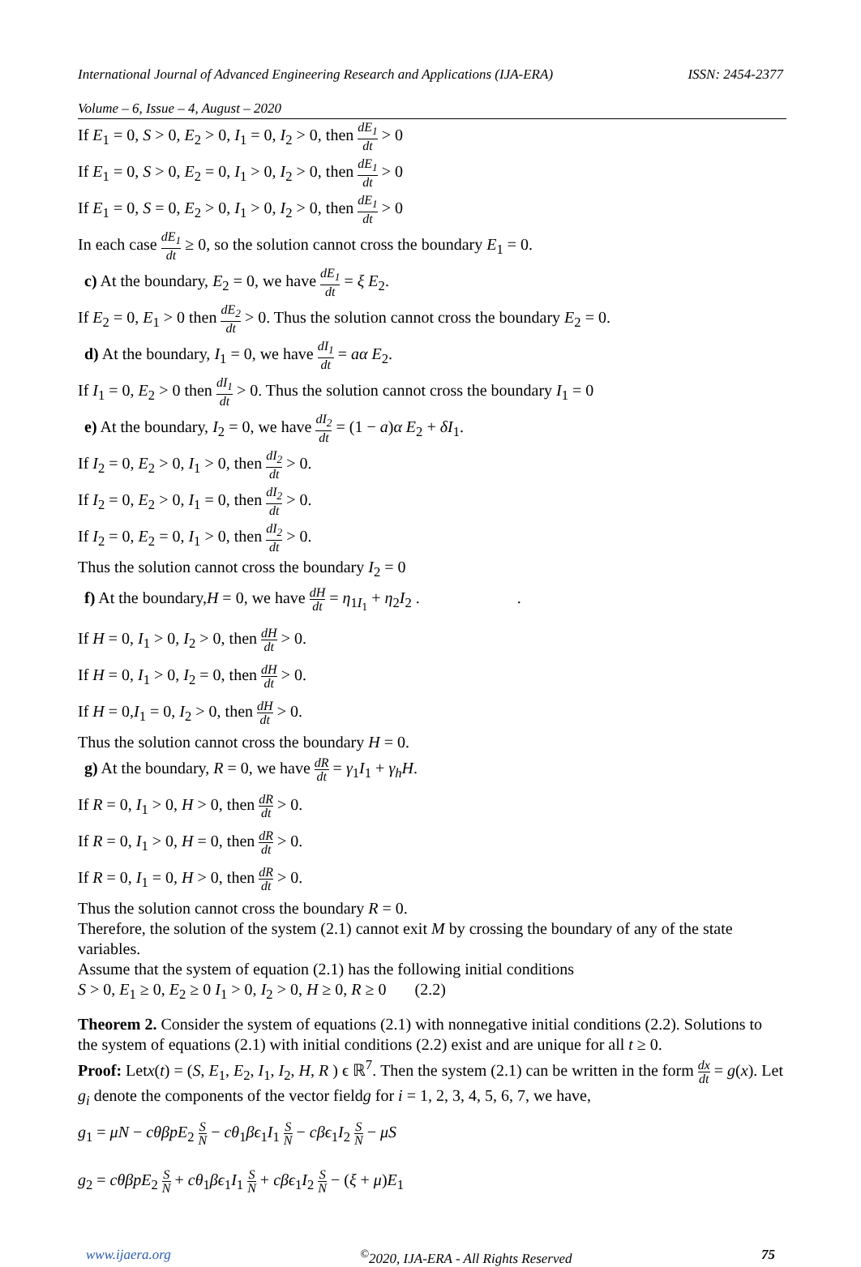International Journal of Advanced Engineering Research and Applications (IJA-ERA) ISSN: 2454-2377
Volume – 6, Issue – 4, August – 2020
If E<sub>1</sub> = 0, S > 0, E<sub>2</sub> > 0, I<sub>1</sub> = 0, I<sub>2</sub> > 0, then dE<sub>1</sub> dt > 0
If E<sub>1</sub> = 0, S > 0, E<sub>2</sub> = 0, I<sub>1</sub> > 0, I<sub>2</sub> > 0, then dE<sub>1</sub> dt > 0
If E<sub>1</sub> = 0, S = 0, E<sub>2</sub> > 0, I<sub>1</sub> > 0, I<sub>2</sub> > 0, then dE<sub>1</sub> dt > 0
In each case dE<sub>1</sub> dt ≥ 0, so the solution cannot cross the boundary E<sub>1</sub> = 0.
c) At the boundary, E<sub>2</sub> = 0, we have dE<sub>1</sub> dt = ξ E<sub>2</sub>.
If E<sub>2</sub> = 0, E<sub>1</sub> > 0 then dE<sub>2</sub> dt > 0. Thus the solution cannot cross the boundary E<sub>2</sub> = 0.
d) At the boundary, I<sub>1</sub> = 0, we have dI<sub>1</sub> dt = aα E<sub>2</sub>.
If I<sub>1</sub> = 0, E<sub>2</sub> > 0 then dI<sub>1</sub> dt > 0. Thus the solution cannot cross the boundary I<sub>1</sub> = 0
e) At the boundary, I<sub>2</sub> = 0, we have dI<sub>2</sub> dt = (1 − a)α E<sub>2</sub> + δI<sub>1</sub>.
If I<sub>2</sub> = 0, E<sub>2</sub> > 0, I<sub>1</sub> > 0, then dI<sub>2</sub> dt > 0.
If I<sub>2</sub> = 0, E<sub>2</sub> > 0, I<sub>1</sub> = 0, then dI<sub>2</sub> dt > 0.
If I<sub>2</sub> = 0, E<sub>2</sub> = 0, I<sub>1</sub> > 0, then dI<sub>2</sub> dt > 0.
Thus the solution cannot cross the boundary I<sub>2</sub> = 0
f) At the boundary,H = 0, we have dH dt = η<sub>1I<sub>1</sub></sub> + η<sub>2</sub>I<sub>2</sub> . .
If H = 0, I<sub>1</sub> > 0, I<sub>2</sub> > 0, then dH dt > 0.
If H = 0, I<sub>1</sub> > 0, I<sub>2</sub> = 0, then dH dt > 0.
If H = 0,I<sub>1</sub> = 0, I<sub>2</sub> > 0, then dH dt > 0.
Thus the solution cannot cross the boundary H = 0.
g) At the boundary, R = 0, we have dR dt = γ<sub>1</sub>I<sub>1</sub> + γ<sub>h</sub>H.
If R = 0, I<sub>1</sub> > 0, H > 0, then dR dt > 0.
If R = 0, I<sub>1</sub> > 0, H = 0, then dR dt > 0.
If R = 0, I<sub>1</sub> = 0, H > 0, then dR dt > 0.
Thus the solution cannot cross the boundary R = 0.
Therefore, the solution of the system (2.1) cannot exit M by crossing the boundary of any of the state variables.
Assume that the system of equation (2.1) has the following initial conditions
S > 0, E<sub>1</sub> ≥ 0, E<sub>2</sub> ≥ 0 I<sub>1</sub> > 0, I<sub>2</sub> > 0, H ≥ 0, R ≥ 0 (2.2)
Theorem 2. Consider the system of equations (2.1) with nonnegative initial conditions (2.2). Solutions to the system of equations (2.1) with initial conditions (2.2) exist and are unique for all t ≥ 0.
Proof: Letx(t) = (S, E<sub>1</sub>, E<sub>2</sub>, I<sub>1</sub>, I<sub>2</sub>, H, R ) ϵ ℝ<sup>7</sup>. Then the system (2.1) can be written in the form dx dt = g(x). Let g<sub>i</sub> denote the components of the vector fieldg for i = 1, 2, 3, 4, 5, 6, 7, we have,
g<sub>1</sub> = μN − cθβpE<sub>2</sub> S N − cθ<sub>1</sub>βϵ<sub>1</sub>I<sub>1</sub> S N − cβϵ<sub>1</sub>I<sub>2</sub> S N − μS
g<sub>2</sub> = cθβpE<sub>2</sub> S N + cθ<sub>1</sub>βϵ<sub>1</sub>I<sub>1</sub> S N + cβϵ<sub>1</sub>I<sub>2</sub> S N − (ξ + μ)E<sub>1</sub>
www.ijaera.org<sup>©</sup>2020, IJA-ERA - All Rights Reserved 75